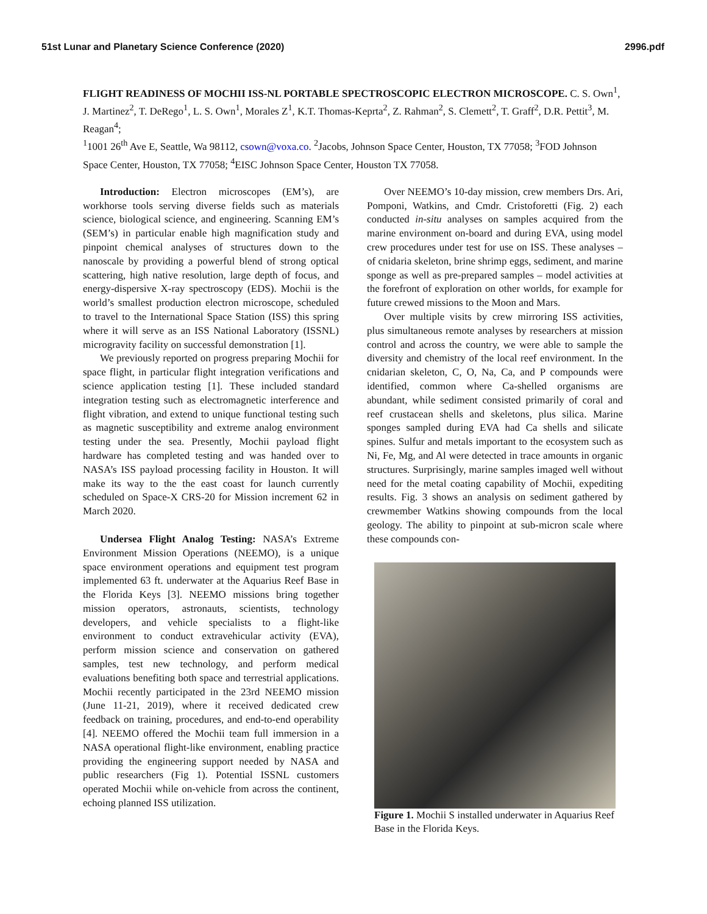51st Lunar and Planetary Science Conference (2020) 2996.pdf
FLIGHT READINESS OF MOCHII ISS-NL PORTABLE SPECTROSCOPIC ELECTRON MICROSCOPE. C. S. Own<sup>1</sup>, J. Martinez<sup>2</sup>, T. DeRego<sup>1</sup>, L. S. Own<sup>1</sup>, Morales Z<sup>1</sup>, K.T. Thomas-Keprta<sup>2</sup>, Z. Rahman<sup>2</sup>, S. Clemett<sup>2</sup>, T. Graff<sup>2</sup>, D.R. Pettit<sup>3</sup>, M. Reagan<sup>4</sup>;
<sup>1</sup> 1001 26<sup>th</sup> Ave E, Seattle, Wa 98112, csown@voxa.co. <sup>2</sup>Jacobs, Johnson Space Center, Houston, TX 77058; <sup>3</sup>FOD Johnson Space Center, Houston, TX 77058; <sup>4</sup>EISC Johnson Space Center, Houston TX 77058.
Introduction: Electron microscopes (EM’s), are workhorse tools serving diverse fields such as materials science, biological science, and engineering. Scanning EM’s (SEM’s) in particular enable high magnification study and pinpoint chemical analyses of structures down to the nanoscale by providing a powerful blend of strong optical scattering, high native resolution, large depth of focus, and energy-dispersive X-ray spectroscopy (EDS). Mochii is the world’s smallest production electron microscope, scheduled to travel to the International Space Station (ISS) this spring where it will serve as an ISS National Laboratory (ISSNL) microgravity facility on successful demonstration [1].
We previously reported on progress preparing Mochii for space flight, in particular flight integration verifications and science application testing [1]. These included standard integration testing such as electromagnetic interference and flight vibration, and extend to unique functional testing such as magnetic susceptibility and extreme analog environment testing under the sea. Presently, Mochii payload flight hardware has completed testing and was handed over to NASA’s ISS payload processing facility in Houston. It will make its way to the the east coast for launch currently scheduled on Space-X CRS-20 for Mission increment 62 in March 2020.
Undersea Flight Analog Testing: NASA’s Extreme Environment Mission Operations (NEEMO), is a unique space environment operations and equipment test program implemented 63 ft. underwater at the Aquarius Reef Base in the Florida Keys [3]. NEEMO missions bring together mission operators, astronauts, scientists, technology developers, and vehicle specialists to a flight-like environment to conduct extravehicular activity (EVA), perform mission science and conservation on gathered samples, test new technology, and perform medical evaluations benefiting both space and terrestrial applications. Mochii recently participated in the 23rd NEEMO mission (June 11-21, 2019), where it received dedicated crew feedback on training, procedures, and end-to-end operability [4]. NEEMO offered the Mochii team full immersion in a NASA operational flight-like environment, enabling practice providing the engineering support needed by NASA and public researchers (Fig 1). Potential ISSNL customers operated Mochii while on-vehicle from across the continent, echoing planned ISS utilization.
Over NEEMO’s 10-day mission, crew members Drs. Ari, Pomponi, Watkins, and Cmdr. Cristoforetti (Fig. 2) each conducted in-situ analyses on samples acquired from the marine environment on-board and during EVA, using model crew procedures under test for use on ISS. These analyses – of cnidaria skeleton, brine shrimp eggs, sediment, and marine sponge as well as pre-prepared samples – model activities at the forefront of exploration on other worlds, for example for future crewed missions to the Moon and Mars.
Over multiple visits by crew mirroring ISS activities, plus simultaneous remote analyses by researchers at mission control and across the country, we were able to sample the diversity and chemistry of the local reef environment. In the cnidarian skeleton, C, O, Na, Ca, and P compounds were identified, common where Ca-shelled organisms are abundant, while sediment consisted primarily of coral and reef crustacean shells and skeletons, plus silica. Marine sponges sampled during EVA had Ca shells and silicate spines. Sulfur and metals important to the ecosystem such as Ni, Fe, Mg, and Al were detected in trace amounts in organic structures. Surprisingly, marine samples imaged well without need for the metal coating capability of Mochii, expediting results. Fig. 3 shows an analysis on sediment gathered by crewmember Watkins showing compounds from the local geology. The ability to pinpoint at sub-micron scale where these compounds con-
Figure 1. Mochii S installed underwater in Aquarius Reef Base in the Florida Keys.